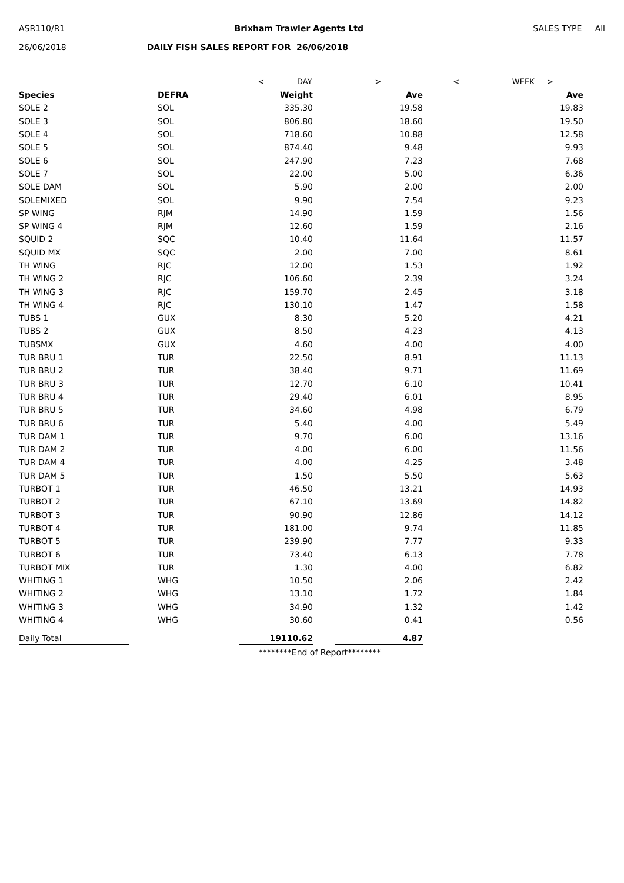ASR110/R1 Brixham Trawler Agents Ltd SALES TYPE All
26/06/2018 DAILY FISH SALES REPORT FOR 26/06/2018
| | | < — — — DAY — — — — — — > | | < — — — — — WEEK — > | |
| Species | DEFRA | Weight | Ave | | Ave |
| SOLE 2 | SOL | 335.30 | 19.58 | | 19.83 |
| SOLE 3 | SOL | 806.80 | 18.60 | | 19.50 |
| SOLE 4 | SOL | 718.60 | 10.88 | | 12.58 |
| SOLE 5 | SOL | 874.40 | 9.48 | | 9.93 |
| SOLE 6 | SOL | 247.90 | 7.23 | | 7.68 |
| SOLE 7 | SOL | 22.00 | 5.00 | | 6.36 |
| SOLE DAM | SOL | 5.90 | 2.00 | | 2.00 |
| SOLEMIXED | SOL | 9.90 | 7.54 | | 9.23 |
| SP WING | RJM | 14.90 | 1.59 | | 1.56 |
| SP WING 4 | RJM | 12.60 | 1.59 | | 2.16 |
| SQUID 2 | SQC | 10.40 | 11.64 | | 11.57 |
| SQUID MX | SQC | 2.00 | 7.00 | | 8.61 |
| TH WING | RJC | 12.00 | 1.53 | | 1.92 |
| TH WING 2 | RJC | 106.60 | 2.39 | | 3.24 |
| TH WING 3 | RJC | 159.70 | 2.45 | | 3.18 |
| TH WING 4 | RJC | 130.10 | 1.47 | | 1.58 |
| TUBS 1 | GUX | 8.30 | 5.20 | | 4.21 |
| TUBS 2 | GUX | 8.50 | 4.23 | | 4.13 |
| TUBSMX | GUX | 4.60 | 4.00 | | 4.00 |
| TUR BRU 1 | TUR | 22.50 | 8.91 | | 11.13 |
| TUR BRU 2 | TUR | 38.40 | 9.71 | | 11.69 |
| TUR BRU 3 | TUR | 12.70 | 6.10 | | 10.41 |
| TUR BRU 4 | TUR | 29.40 | 6.01 | | 8.95 |
| TUR BRU 5 | TUR | 34.60 | 4.98 | | 6.79 |
| TUR BRU 6 | TUR | 5.40 | 4.00 | | 5.49 |
| TUR DAM 1 | TUR | 9.70 | 6.00 | | 13.16 |
| TUR DAM 2 | TUR | 4.00 | 6.00 | | 11.56 |
| TUR DAM 4 | TUR | 4.00 | 4.25 | | 3.48 |
| TUR DAM 5 | TUR | 1.50 | 5.50 | | 5.63 |
| TURBOT 1 | TUR | 46.50 | 13.21 | | 14.93 |
| TURBOT 2 | TUR | 67.10 | 13.69 | | 14.82 |
| TURBOT 3 | TUR | 90.90 | 12.86 | | 14.12 |
| TURBOT 4 | TUR | 181.00 | 9.74 | | 11.85 |
| TURBOT 5 | TUR | 239.90 | 7.77 | | 9.33 |
| TURBOT 6 | TUR | 73.40 | 6.13 | | 7.78 |
| TURBOT MIX | TUR | 1.30 | 4.00 | | 6.82 |
| WHITING 1 | WHG | 10.50 | 2.06 | | 2.42 |
| WHITING 2 | WHG | 13.10 | 1.72 | | 1.84 |
| WHITING 3 | WHG | 34.90 | 1.32 | | 1.42 |
| WHITING 4 | WHG | 30.60 | 0.41 | | 0.56 |
| Daily Total | | 19110.62 | 4.87 | | |
| | | ********End of Report******** | | | |